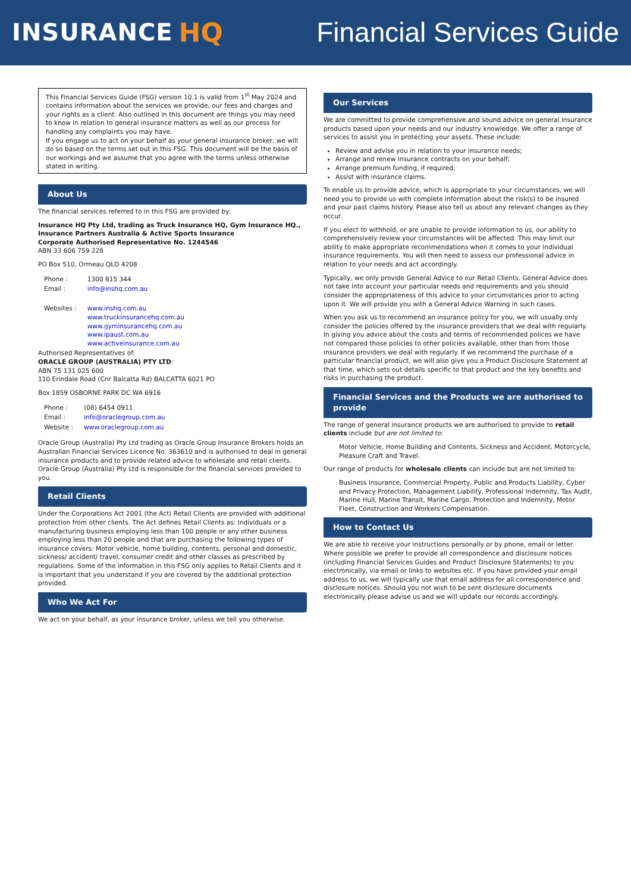INSURANCE HQ Financial Services Guide
This Financial Services Guide (FSG) version 10.1 is valid from 1<sup>st</sup> May 2024 and contains information about the services we provide, our fees and charges and your rights as a client. Also outlined in this document are things you may need to know in relation to general insurance matters as well as our process for handling any complaints you may have.
If you engage us to act on your behalf as your general insurance broker, we will do so based on the terms set out in this FSG. This document will be the basis of our workings and we assume that you agree with the terms unless otherwise stated in writing.
About Us
The financial services referred to in this FSG are provided by:
Insurance HQ Pty Ltd, trading as Truck Insurance HQ, Gym Insurance HQ., Insurance Partners Australia & Active Sports Insurance
Corporate Authorised Representative No. 1244546
ABN 33 606 759 228
PO Box 510, Ormeau QLD 4208
| Phone : | 1300 815 344 |
| Email : | info@inshq.com.au |
| Websites : | www.inshq.com.au www.truckinsurancehq.com.au www.gyminsurancehq.com.au www.ipaust.com.au www.activeinsurance.com.au |
Authorised Representatives of:
ORACLE GROUP (AUSTRALIA) PTY LTD
ABN 75 131 025 600
110 Erindale Road (Cnr Balcatta Rd) BALCATTA 6021 PO
Box 1859 OSBORNE PARK DC WA 6916
| Phone : | (08) 6454 0911 |
| Email : | info@oraclegroup.com.au |
| Website : | www.oraclegroup.com.au |
Oracle Group (Australia) Pty Ltd trading as Oracle Group Insurance Brokers holds an Australian Financial Services Licence No. 363610 and is authorised to deal in general insurance products and to provide related advice to wholesale and retail clients. Oracle Group (Australia) Pty Ltd is responsible for the financial services provided to you.
Retail Clients
Under the Corporations Act 2001 (the Act) Retail Clients are provided with additional protection from other clients. The Act defines Retail Clients as: Individuals or a manufacturing business employing less than 100 people or any other business employing less than 20 people and that are purchasing the following types of insurance covers: Motor vehicle, home building, contents, personal and domestic, sickness/ accident/ travel, consumer credit and other classes as prescribed by regulations. Some of the information in this FSG only applies to Retail Clients and it is important that you understand if you are covered by the additional protection provided.
Who We Act For
We act on your behalf, as your insurance broker, unless we tell you otherwise.
Our Services
We are committed to provide comprehensive and sound advice on general insurance products based upon your needs and our industry knowledge. We offer a range of services to assist you in protecting your assets. These include:
Review and advise you in relation to your insurance needs;
Arrange and renew insurance contracts on your behalf;
Arrange premium funding, if required;
Assist with insurance claims.
To enable us to provide advice, which is appropriate to your circumstances, we will need you to provide us with complete information about the risk(s) to be insured and your past claims history. Please also tell us about any relevant changes as they occur.
If you elect to withhold, or are unable to provide information to us, our ability to comprehensively review your circumstances will be affected. This may limit our ability to make appropriate recommendations when it comes to your individual insurance requirements. You will then need to assess our professional advice in relation to your needs and act accordingly.
Typically, we only provide General Advice to our Retail Clients. General Advice does not take into account your particular needs and requirements and you should consider the appropriateness of this advice to your circumstances prior to acting upon it. We will provide you with a General Advice Warning in such cases.
When you ask us to recommend an insurance policy for you, we will usually only consider the policies offered by the insurance providers that we deal with regularly. In giving you advice about the costs and terms of recommended polices we have not compared those policies to other policies available, other than from those insurance providers we deal with regularly. If we recommend the purchase of a particular financial product, we will also give you a Product Disclosure Statement at that time, which sets out details specific to that product and the key benefits and risks in purchasing the product.
Financial Services and the Products we are authorised to provide
The range of general insurance products we are authorised to provide to retail clients include but are not limited to:
Motor Vehicle, Home Building and Contents, Sickness and Accident, Motorcycle, Pleasure Craft and Travel.
Our range of products for wholesale clients can include but are not limited to:
Business Insurance, Commercial Property, Public and Products Liability, Cyber and Privacy Protection, Management Liability, Professional Indemnity, Tax Audit, Marine Hull, Marine Transit, Marine Cargo, Protection and Indemnity, Motor Fleet, Construction and Workers Compensation.
How to Contact Us
We are able to receive your instructions personally or by phone, email or letter. Where possible we prefer to provide all correspondence and disclosure notices (including Financial Services Guides and Product Disclosure Statements) to you electronically, via email or links to websites etc. If you have provided your email address to us, we will typically use that email address for all correspondence and disclosure notices. Should you not wish to be sent disclosure documents electronically please advise us and we will update our records accordingly.